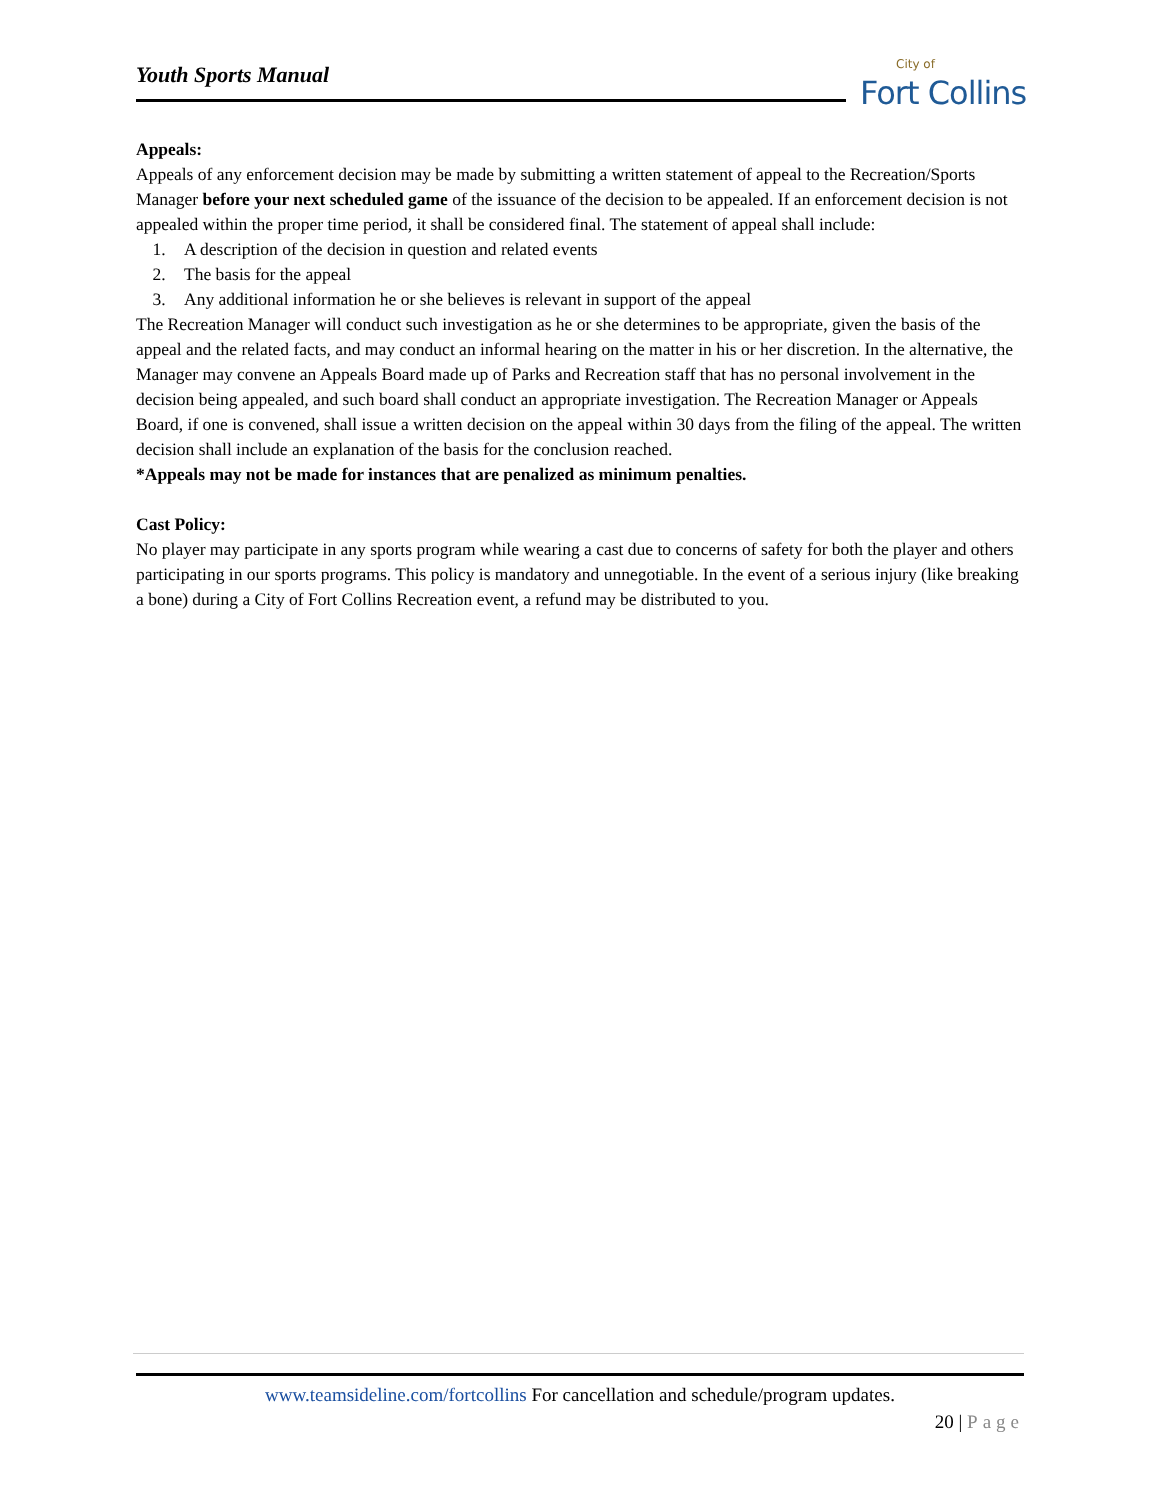Youth Sports Manual
City of
Fort Collins
Appeals:
Appeals of any enforcement decision may be made by submitting a written statement of appeal to the Recreation/Sports Manager before your next scheduled game of the issuance of the decision to be appealed. If an enforcement decision is not appealed within the proper time period, it shall be considered final. The statement of appeal shall include:
1. A description of the decision in question and related events
2. The basis for the appeal
3. Any additional information he or she believes is relevant in support of the appeal
The Recreation Manager will conduct such investigation as he or she determines to be appropriate, given the basis of the appeal and the related facts, and may conduct an informal hearing on the matter in his or her discretion. In the alternative, the Manager may convene an Appeals Board made up of Parks and Recreation staff that has no personal involvement in the decision being appealed, and such board shall conduct an appropriate investigation. The Recreation Manager or Appeals Board, if one is convened, shall issue a written decision on the appeal within 30 days from the filing of the appeal. The written decision shall include an explanation of the basis for the conclusion reached.
*Appeals may not be made for instances that are penalized as minimum penalties.
Cast Policy:
No player may participate in any sports program while wearing a cast due to concerns of safety for both the player and others participating in our sports programs. This policy is mandatory and unnegotiable. In the event of a serious injury (like breaking a bone) during a City of Fort Collins Recreation event, a refund may be distributed to you.
www.teamsideline.com/fortcollins For cancellation and schedule/program updates.
20 | Page